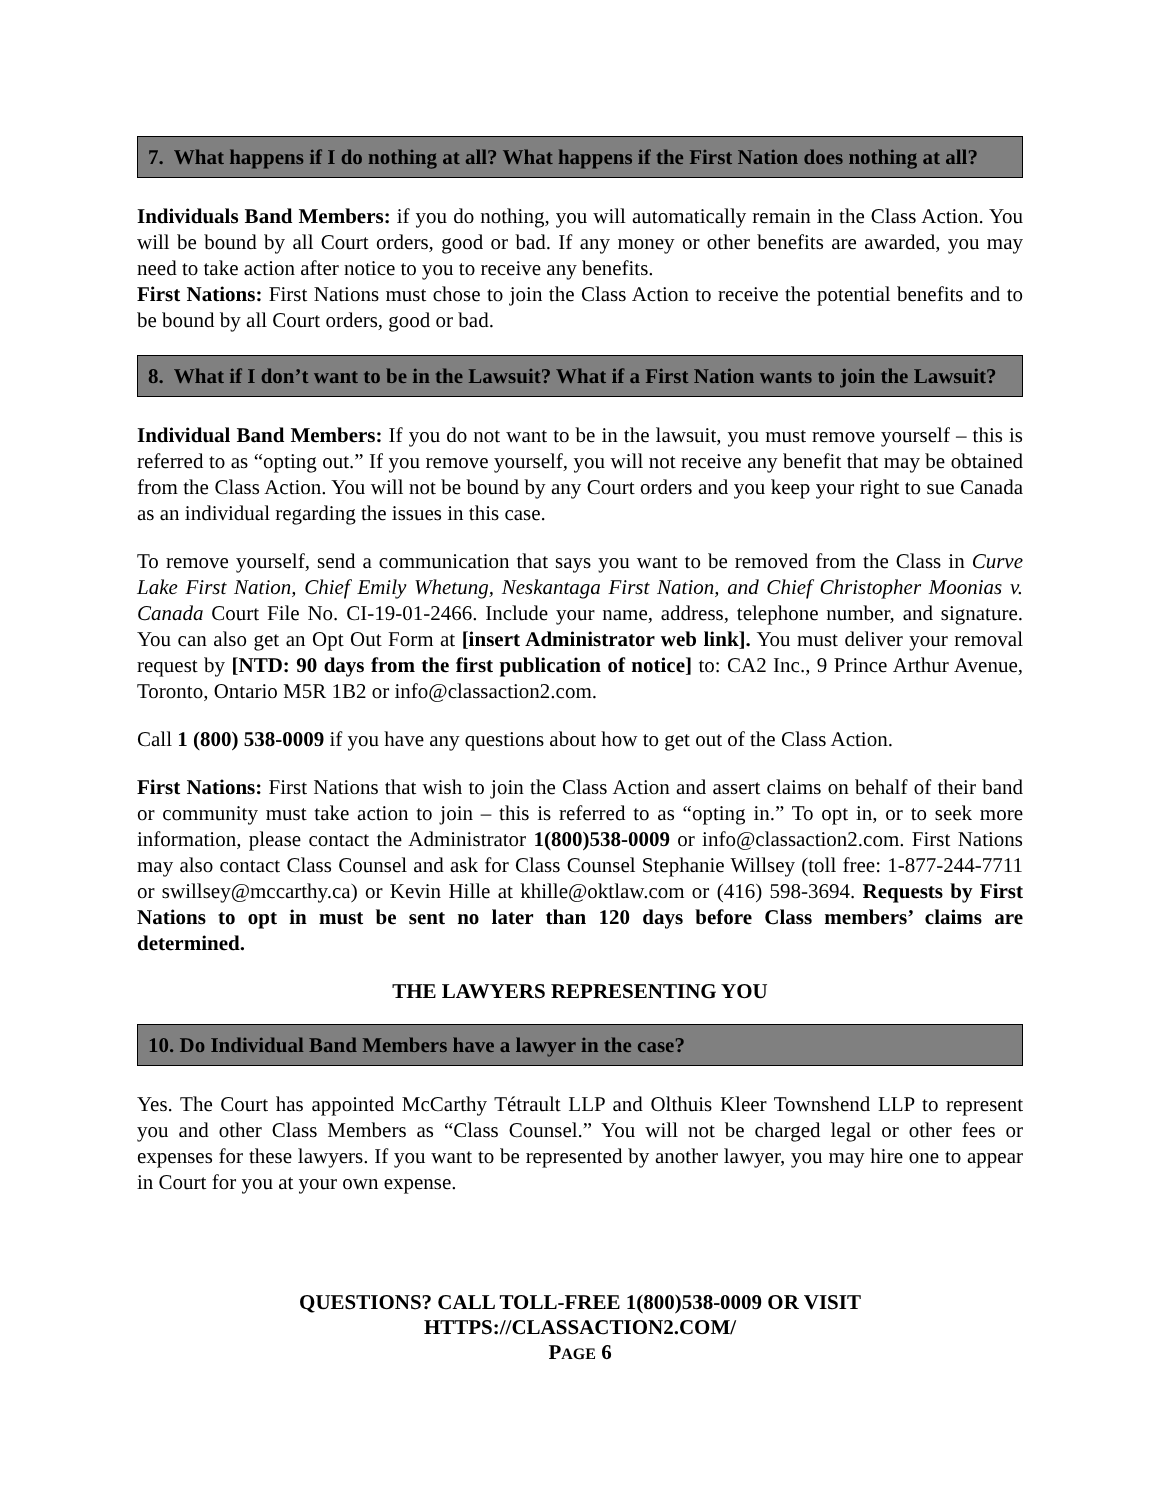7. What happens if I do nothing at all? What happens if the First Nation does nothing at all?
Individuals Band Members: if you do nothing, you will automatically remain in the Class Action. You will be bound by all Court orders, good or bad. If any money or other benefits are awarded, you may need to take action after notice to you to receive any benefits.
First Nations: First Nations must chose to join the Class Action to receive the potential benefits and to be bound by all Court orders, good or bad.
8. What if I don’t want to be in the Lawsuit? What if a First Nation wants to join the Lawsuit?
Individual Band Members: If you do not want to be in the lawsuit, you must remove yourself – this is referred to as “opting out.” If you remove yourself, you will not receive any benefit that may be obtained from the Class Action. You will not be bound by any Court orders and you keep your right to sue Canada as an individual regarding the issues in this case.
To remove yourself, send a communication that says you want to be removed from the Class in Curve Lake First Nation, Chief Emily Whetung, Neskantaga First Nation, and Chief Christopher Moonias v. Canada Court File No. CI-19-01-2466. Include your name, address, telephone number, and signature. You can also get an Opt Out Form at [insert Administrator web link]. You must deliver your removal request by [NTD: 90 days from the first publication of notice] to: CA2 Inc., 9 Prince Arthur Avenue, Toronto, Ontario M5R 1B2 or info@classaction2.com.
Call 1 (800) 538-0009 if you have any questions about how to get out of the Class Action.
First Nations: First Nations that wish to join the Class Action and assert claims on behalf of their band or community must take action to join – this is referred to as “opting in.” To opt in, or to seek more information, please contact the Administrator 1(800)538-0009 or info@classaction2.com. First Nations may also contact Class Counsel and ask for Class Counsel Stephanie Willsey (toll free: 1-877-244-7711 or swillsey@mccarthy.ca) or Kevin Hille at khille@oktlaw.com or (416) 598-3694. Requests by First Nations to opt in must be sent no later than 120 days before Class members’ claims are determined.
THE LAWYERS REPRESENTING YOU
10. Do Individual Band Members have a lawyer in the case?
Yes. The Court has appointed McCarthy Tétrault LLP and Olthuis Kleer Townshend LLP to represent you and other Class Members as “Class Counsel.” You will not be charged legal or other fees or expenses for these lawyers. If you want to be represented by another lawyer, you may hire one to appear in Court for you at your own expense.
QUESTIONS? CALL TOLL-FREE 1(800)538-0009 OR VISIT
HTTPS://CLASSACTION2.COM/
PAGE 6